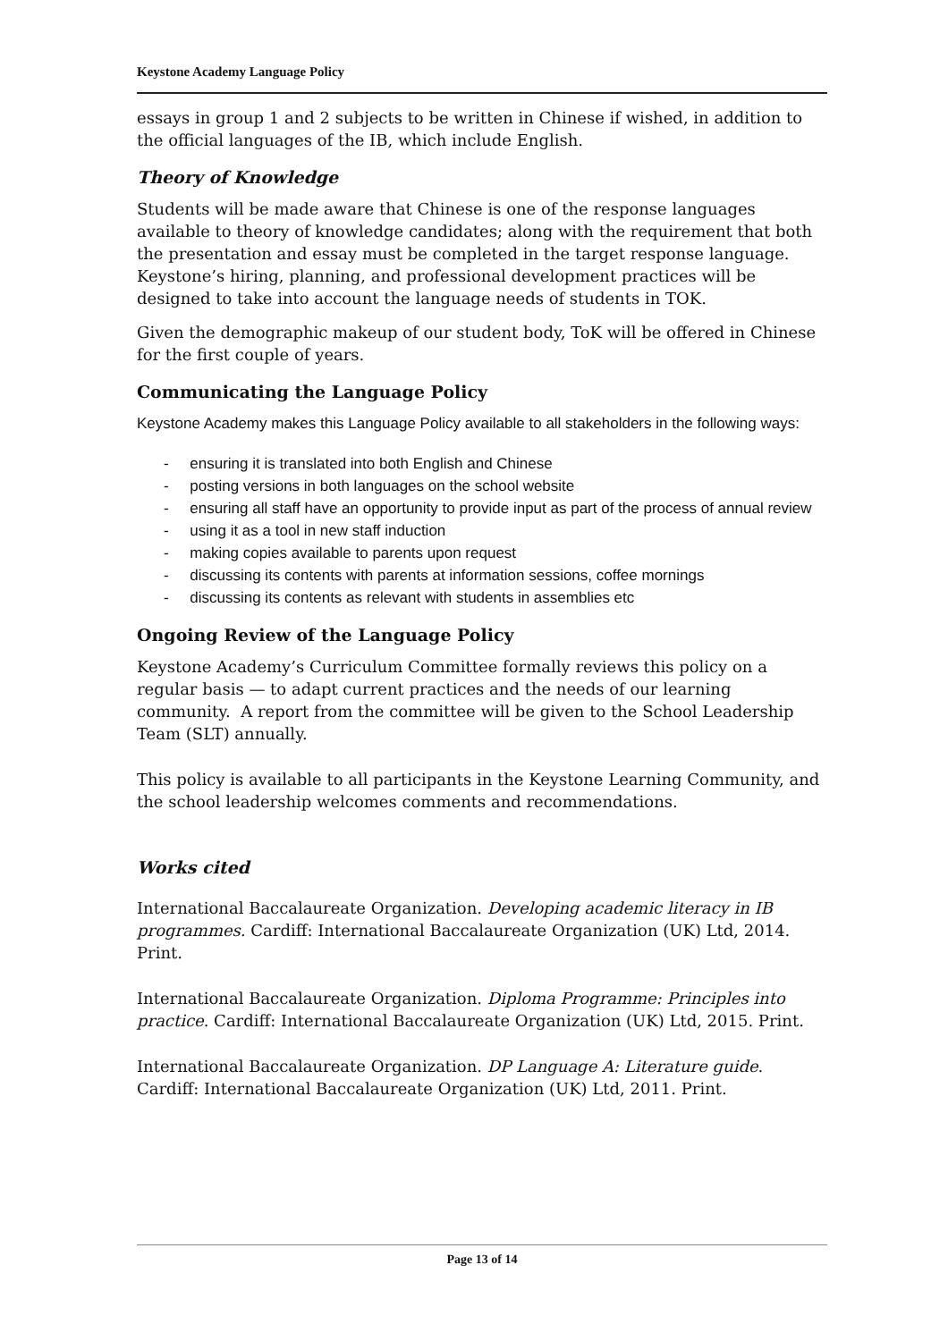Keystone Academy Language Policy
essays in group 1 and 2 subjects to be written in Chinese if wished, in addition to the official languages of the IB, which include English.
Theory of Knowledge
Students will be made aware that Chinese is one of the response languages available to theory of knowledge candidates; along with the requirement that both the presentation and essay must be completed in the target response language. Keystone’s hiring, planning, and professional development practices will be designed to take into account the language needs of students in TOK.
Given the demographic makeup of our student body, ToK will be offered in Chinese for the first couple of years.
Communicating the Language Policy
Keystone Academy makes this Language Policy available to all stakeholders in the following ways:
- ensuring it is translated into both English and Chinese
- posting versions in both languages on the school website
- ensuring all staff have an opportunity to provide input as part of the process of annual review
- using it as a tool in new staff induction
- making copies available to parents upon request
- discussing its contents with parents at information sessions, coffee mornings
- discussing its contents as relevant with students in assemblies etc
Ongoing Review of the Language Policy
Keystone Academy’s Curriculum Committee formally reviews this policy on a regular basis — to adapt current practices and the needs of our learning community. A report from the committee will be given to the School Leadership Team (SLT) annually.
This policy is available to all participants in the Keystone Learning Community, and the school leadership welcomes comments and recommendations.
Works cited
International Baccalaureate Organization. Developing academic literacy in IB programmes. Cardiff: International Baccalaureate Organization (UK) Ltd, 2014. Print.
International Baccalaureate Organization. Diploma Programme: Principles into practice. Cardiff: International Baccalaureate Organization (UK) Ltd, 2015. Print.
International Baccalaureate Organization. DP Language A: Literature guide. Cardiff: International Baccalaureate Organization (UK) Ltd, 2011. Print.
Page 13 of 14